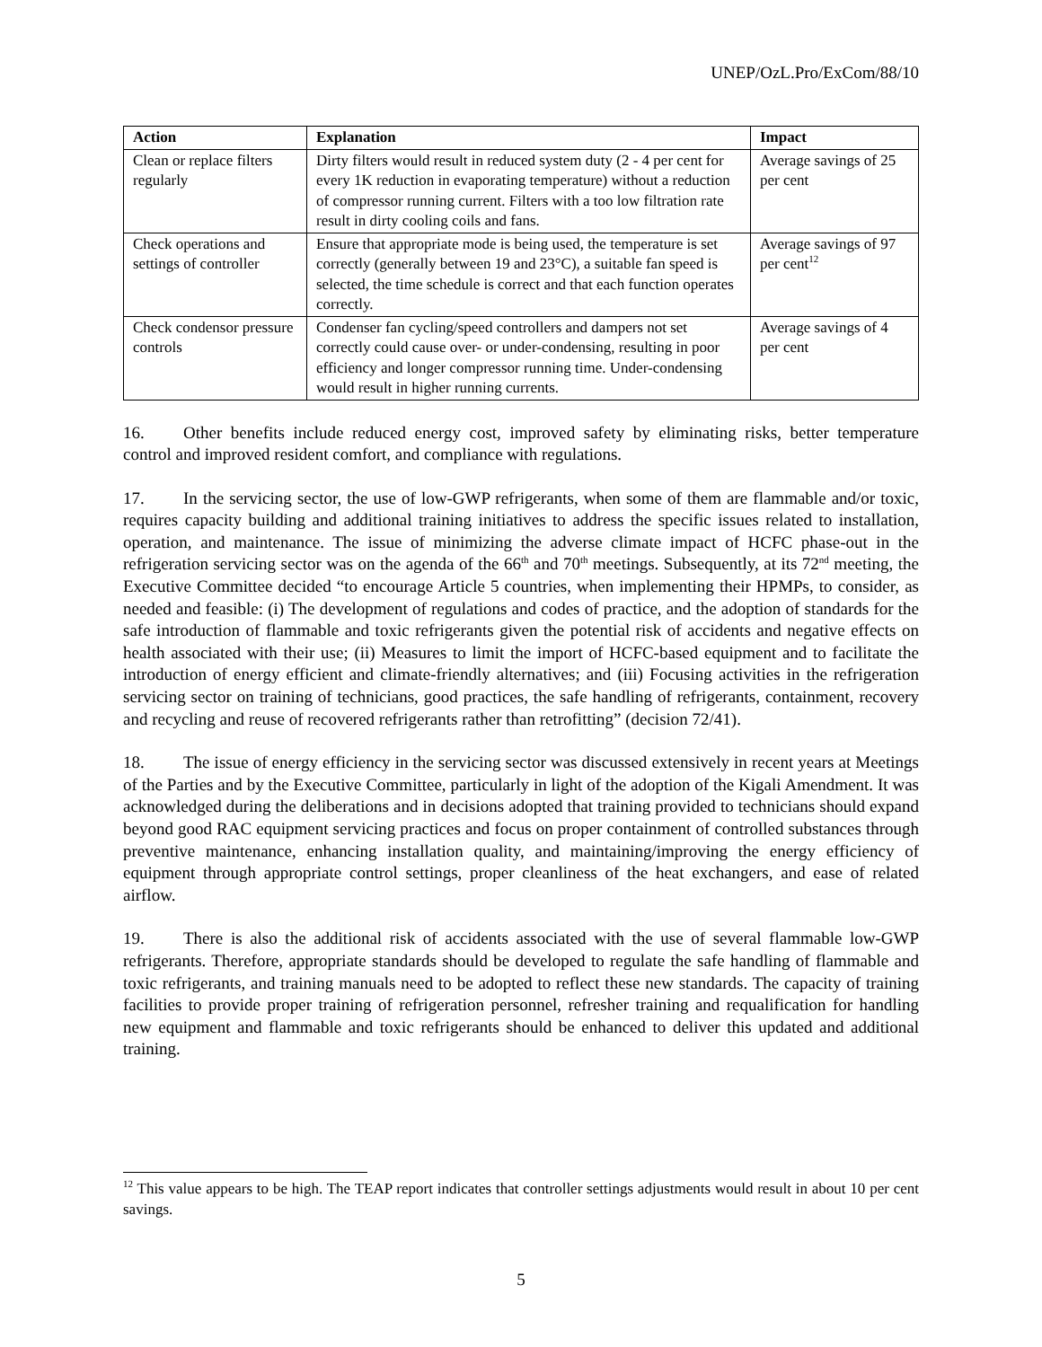UNEP/OzL.Pro/ExCom/88/10
| Action | Explanation | Impact |
| --- | --- | --- |
| Clean or replace filters regularly | Dirty filters would result in reduced system duty (2 - 4 per cent for every 1K reduction in evaporating temperature) without a reduction of compressor running current. Filters with a too low filtration rate result in dirty cooling coils and fans. | Average savings of 25 per cent |
| Check operations and settings of controller | Ensure that appropriate mode is being used, the temperature is set correctly (generally between 19 and 23°C), a suitable fan speed is selected, the time schedule is correct and that each function operates correctly. | Average savings of 97 per cent<sup>12</sup> |
| Check condensor pressure controls | Condenser fan cycling/speed controllers and dampers not set correctly could cause over- or under-condensing, resulting in poor efficiency and longer compressor running time. Under-condensing would result in higher running currents. | Average savings of 4 per cent |
16. Other benefits include reduced energy cost, improved safety by eliminating risks, better temperature control and improved resident comfort, and compliance with regulations.
17. In the servicing sector, the use of low-GWP refrigerants, when some of them are flammable and/or toxic, requires capacity building and additional training initiatives to address the specific issues related to installation, operation, and maintenance. The issue of minimizing the adverse climate impact of HCFC phase-out in the refrigeration servicing sector was on the agenda of the 66<sup>th</sup> and 70<sup>th</sup> meetings. Subsequently, at its 72<sup>nd</sup> meeting, the Executive Committee decided “to encourage Article 5 countries, when implementing their HPMPs, to consider, as needed and feasible: (i) The development of regulations and codes of practice, and the adoption of standards for the safe introduction of flammable and toxic refrigerants given the potential risk of accidents and negative effects on health associated with their use; (ii) Measures to limit the import of HCFC-based equipment and to facilitate the introduction of energy efficient and climate-friendly alternatives; and (iii) Focusing activities in the refrigeration servicing sector on training of technicians, good practices, the safe handling of refrigerants, containment, recovery and recycling and reuse of recovered refrigerants rather than retrofitting” (decision 72/41).
18. The issue of energy efficiency in the servicing sector was discussed extensively in recent years at Meetings of the Parties and by the Executive Committee, particularly in light of the adoption of the Kigali Amendment. It was acknowledged during the deliberations and in decisions adopted that training provided to technicians should expand beyond good RAC equipment servicing practices and focus on proper containment of controlled substances through preventive maintenance, enhancing installation quality, and maintaining/improving the energy efficiency of equipment through appropriate control settings, proper cleanliness of the heat exchangers, and ease of related airflow.
19. There is also the additional risk of accidents associated with the use of several flammable low-GWP refrigerants. Therefore, appropriate standards should be developed to regulate the safe handling of flammable and toxic refrigerants, and training manuals need to be adopted to reflect these new standards. The capacity of training facilities to provide proper training of refrigeration personnel, refresher training and requalification for handling new equipment and flammable and toxic refrigerants should be enhanced to deliver this updated and additional training.
<sup>12</sup> This value appears to be high. The TEAP report indicates that controller settings adjustments would result in about 10 per cent savings.
5